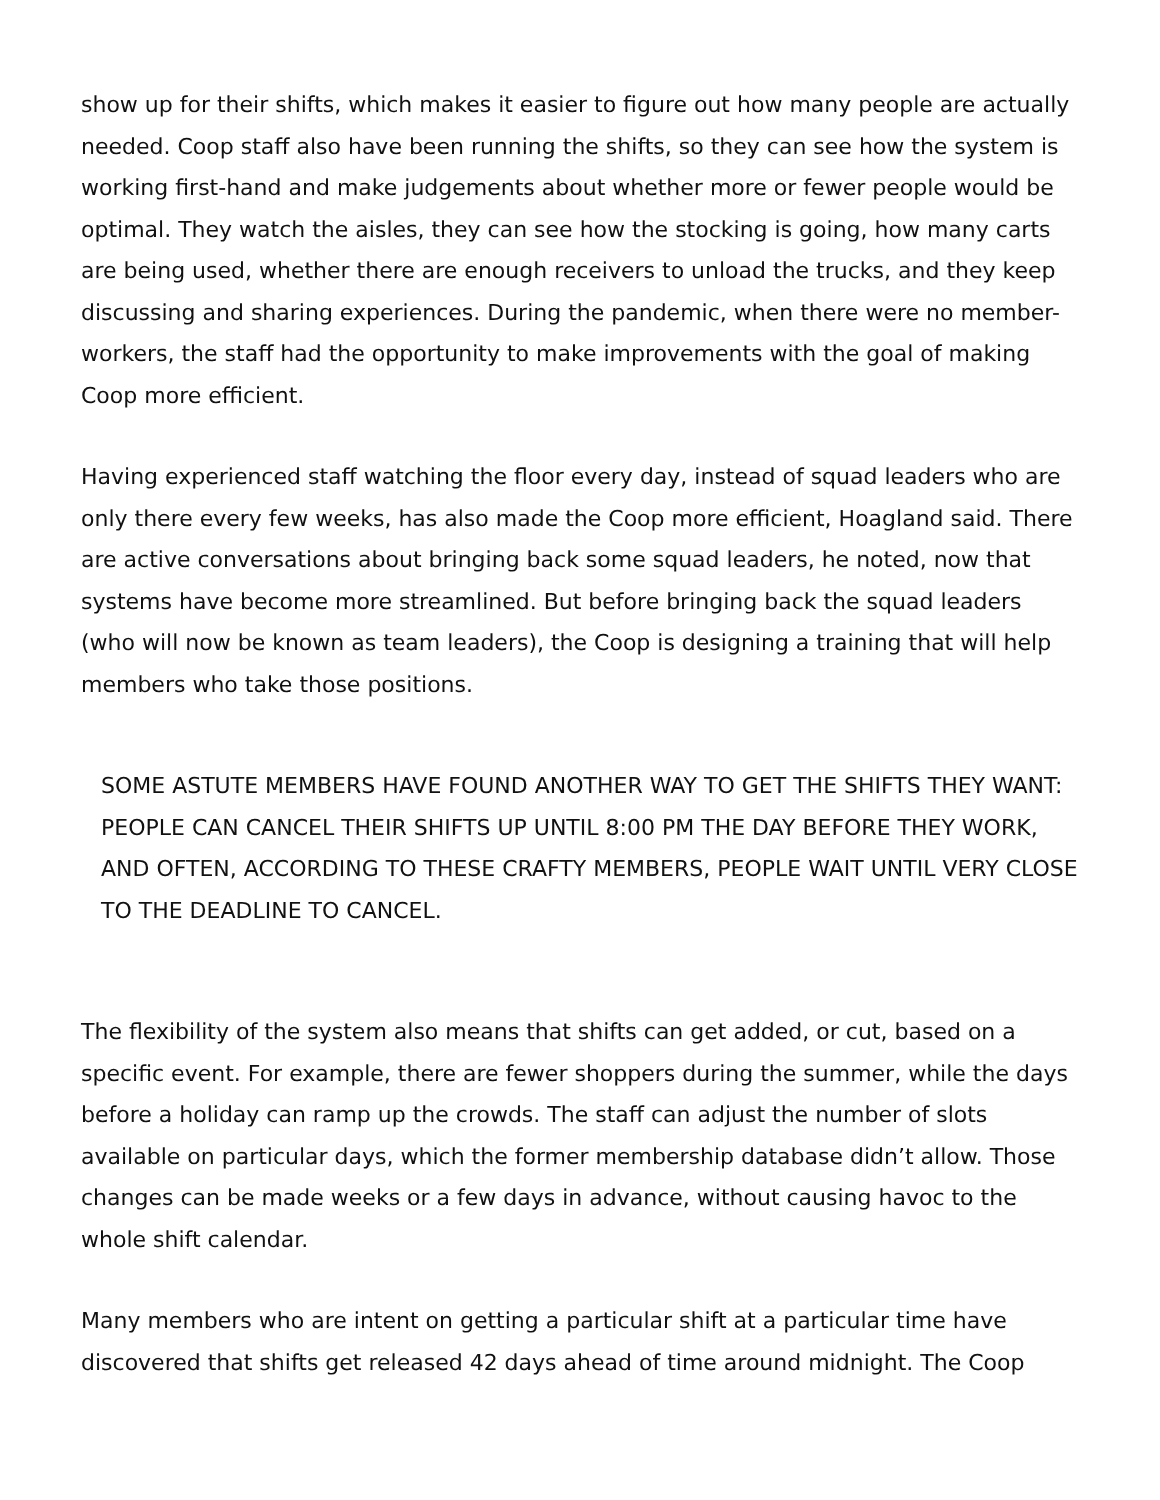show up for their shifts, which makes it easier to figure out how many people are actually needed. Coop staff also have been running the shifts, so they can see how the system is working first-hand and make judgements about whether more or fewer people would be optimal. They watch the aisles, they can see how the stocking is going, how many carts are being used, whether there are enough receivers to unload the trucks, and they keep discussing and sharing experiences. During the pandemic, when there were no member-workers, the staff had the opportunity to make improvements with the goal of making Coop more efficient.
Having experienced staff watching the floor every day, instead of squad leaders who are only there every few weeks, has also made the Coop more efficient, Hoagland said. There are active conversations about bringing back some squad leaders, he noted, now that systems have become more streamlined. But before bringing back the squad leaders (who will now be known as team leaders), the Coop is designing a training that will help members who take those positions.
SOME ASTUTE MEMBERS HAVE FOUND ANOTHER WAY TO GET THE SHIFTS THEY WANT: PEOPLE CAN CANCEL THEIR SHIFTS UP UNTIL 8:00 PM THE DAY BEFORE THEY WORK, AND OFTEN, ACCORDING TO THESE CRAFTY MEMBERS, PEOPLE WAIT UNTIL VERY CLOSE TO THE DEADLINE TO CANCEL.
The flexibility of the system also means that shifts can get added, or cut, based on a specific event. For example, there are fewer shoppers during the summer, while the days before a holiday can ramp up the crowds. The staff can adjust the number of slots available on particular days, which the former membership database didn’t allow. Those changes can be made weeks or a few days in advance, without causing havoc to the whole shift calendar.
Many members who are intent on getting a particular shift at a particular time have discovered that shifts get released 42 days ahead of time around midnight. The Coop